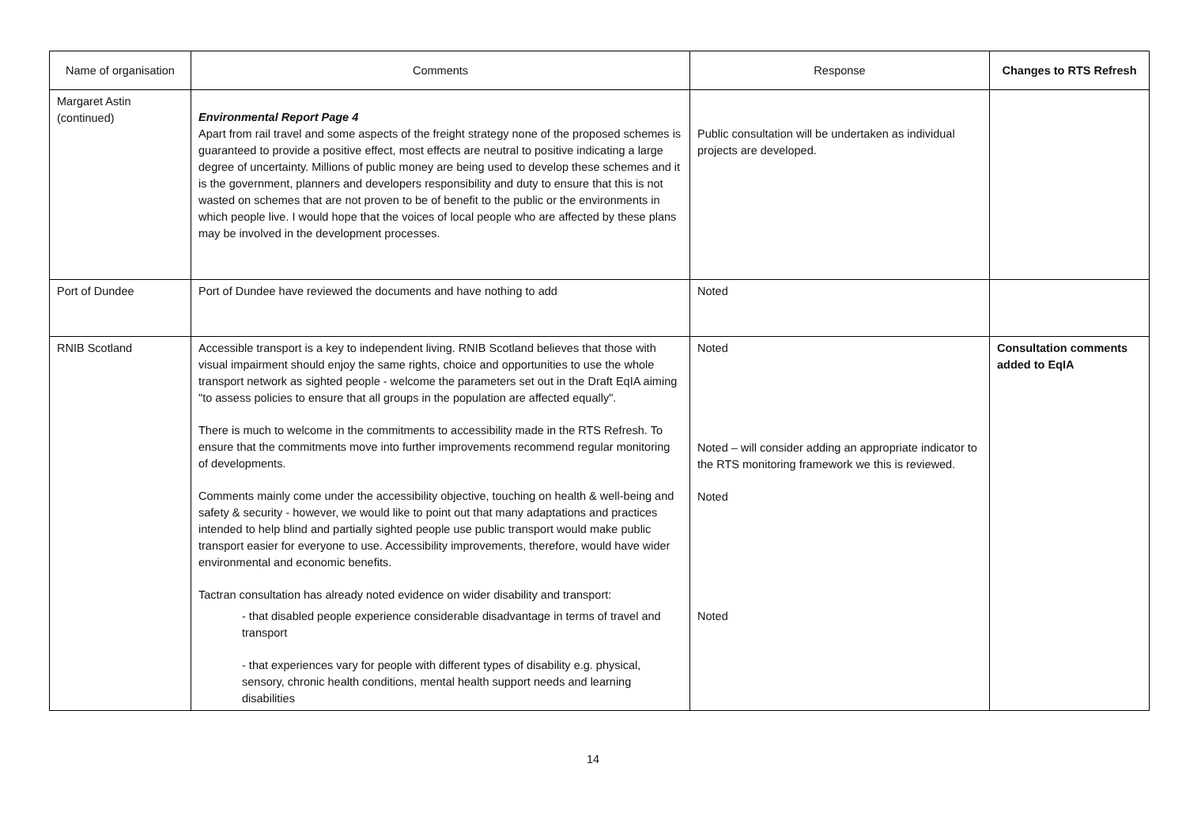| Name of organisation | Comments | Response | Changes to RTS Refresh |
| --- | --- | --- | --- |
| Margaret Astin (continued) | Environmental Report Page 4 Apart from rail travel and some aspects of the freight strategy none of the proposed schemes is guaranteed to provide a positive effect, most effects are neutral to positive indicating a large degree of uncertainty. Millions of public money are being used to develop these schemes and it is the government, planners and developers responsibility and duty to ensure that this is not wasted on schemes that are not proven to be of benefit to the public or the environments in which people live. I would hope that the voices of local people who are affected by these plans may be involved in the development processes. | Public consultation will be undertaken as individual projects are developed. | |
| Port of Dundee | Port of Dundee have reviewed the documents and have nothing to add | Noted | |
| RNIB Scotland | Accessible transport is a key to independent living. RNIB Scotland believes that those with visual impairment should enjoy the same rights, choice and opportunities to use the whole transport network as sighted people - welcome the parameters set out in the Draft EqIA aiming "to assess policies to ensure that all groups in the population are affected equally". There is much to welcome in the commitments to accessibility made in the RTS Refresh. To ensure that the commitments move into further improvements recommend regular monitoring of developments. Comments mainly come under the accessibility objective, touching on health & well-being and safety & security - however, we would like to point out that many adaptations and practices intended to help blind and partially sighted people use public transport would make public transport easier for everyone to use. Accessibility improvements, therefore, would have wider environmental and economic benefits. Tactran consultation has already noted evidence on wider disability and transport: - that disabled people experience considerable disadvantage in terms of travel and transport - that experiences vary for people with different types of disability e.g. physical, sensory, chronic health conditions, mental health support needs and learning disabilities | Noted Noted – will consider adding an appropriate indicator to the RTS monitoring framework we this is reviewed. Noted Noted | Consultation comments added to EqIA |
14